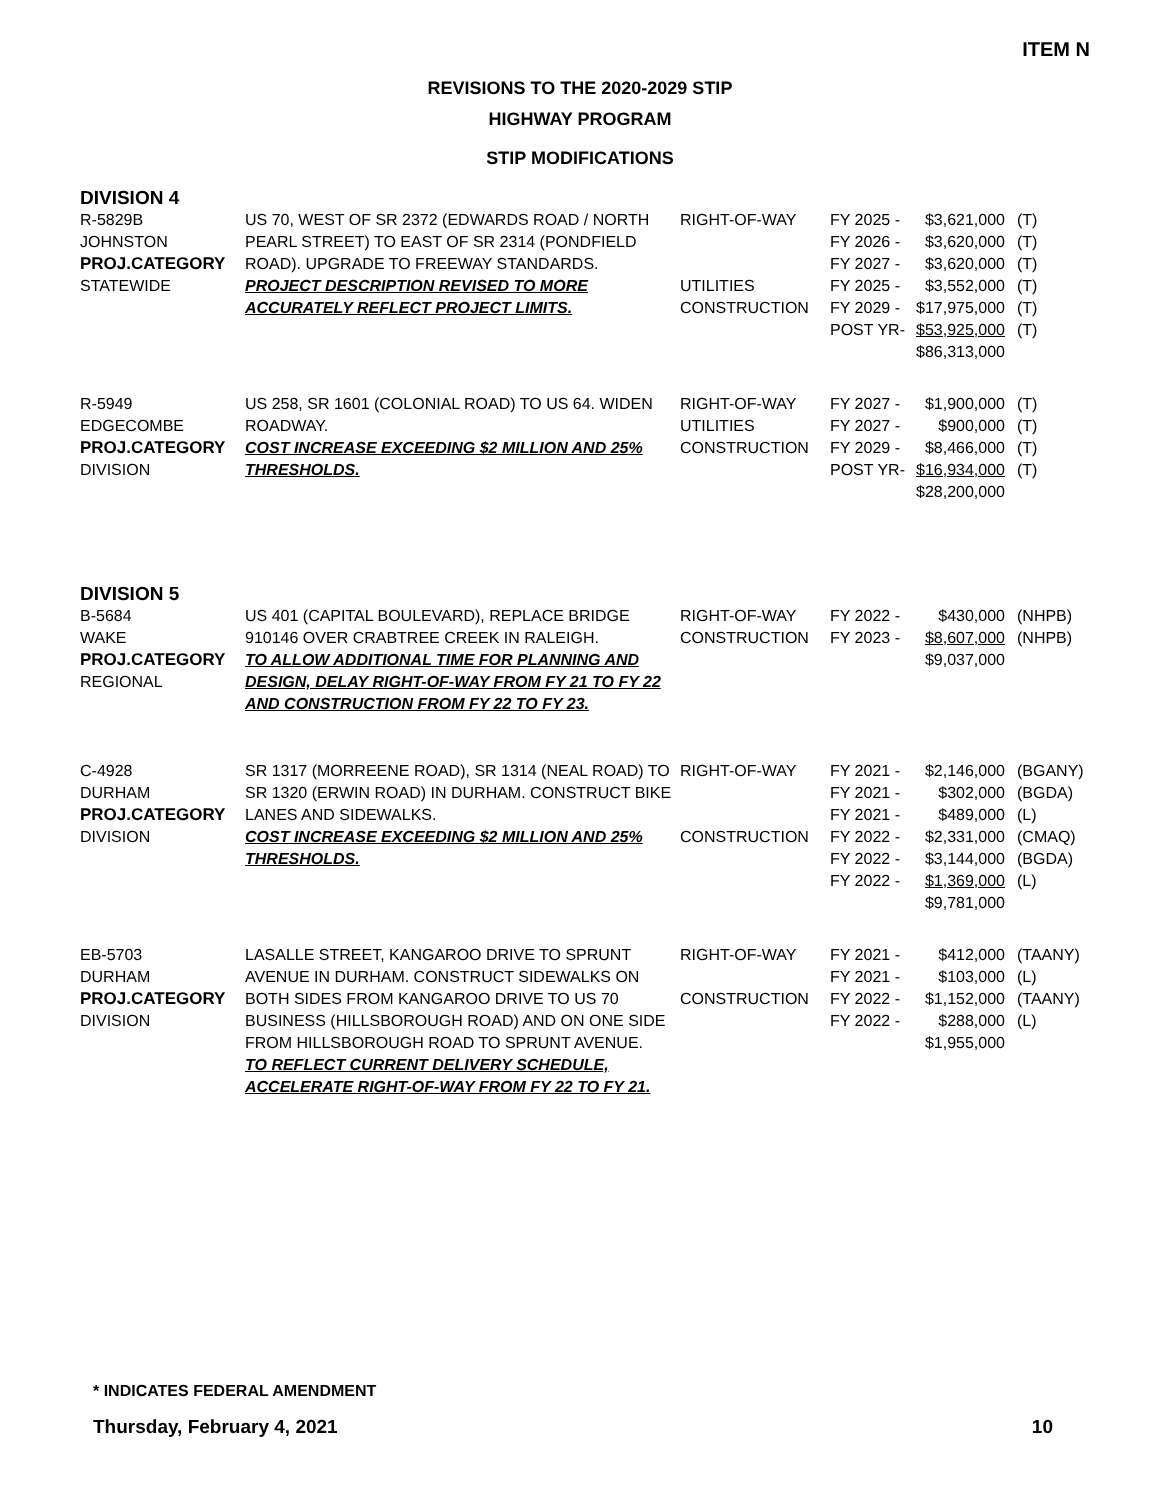ITEM N
REVISIONS TO THE 2020-2029 STIP
HIGHWAY PROGRAM
STIP MODIFICATIONS
DIVISION 4
| R-5829B JOHNSTON PROJ.CATEGORY STATEWIDE | US 70, WEST OF SR 2372 (EDWARDS ROAD / NORTH PEARL STREET) TO EAST OF SR 2314 (PONDFIELD ROAD). UPGRADE TO FREEWAY STANDARDS. PROJECT DESCRIPTION REVISED TO MORE ACCURATELY REFLECT PROJECT LIMITS. | RIGHT-OF-WAY UTILITIES CONSTRUCTION | FY 2025 - FY 2026 - FY 2027 - FY 2025 - FY 2029 - POST YR- | $3,621,000 $3,620,000 $3,620,000 $3,552,000 $17,975,000 $53,925,000 $86,313,000 | (T) (T) (T) (T) (T) (T) |
| R-5949 EDGECOMBE PROJ.CATEGORY DIVISION | US 258, SR 1601 (COLONIAL ROAD) TO US 64. WIDEN ROADWAY. COST INCREASE EXCEEDING $2 MILLION AND 25% THRESHOLDS. | RIGHT-OF-WAY UTILITIES CONSTRUCTION | FY 2027 - FY 2027 - FY 2029 - POST YR- | $1,900,000 $900,000 $8,466,000 $16,934,000 $28,200,000 | (T) (T) (T) (T) |
DIVISION 5
| B-5684 WAKE PROJ.CATEGORY REGIONAL | US 401 (CAPITAL BOULEVARD), REPLACE BRIDGE 910146 OVER CRABTREE CREEK IN RALEIGH. TO ALLOW ADDITIONAL TIME FOR PLANNING AND DESIGN, DELAY RIGHT-OF-WAY FROM FY 21 TO FY 22 AND CONSTRUCTION FROM FY 22 TO FY 23. | RIGHT-OF-WAY CONSTRUCTION | FY 2022 - FY 2023 - | $430,000 $8,607,000 $9,037,000 | (NHPB) (NHPB) |
| C-4928 DURHAM PROJ.CATEGORY DIVISION | SR 1317 (MORREENE ROAD), SR 1314 (NEAL ROAD) TO SR 1320 (ERWIN ROAD) IN DURHAM. CONSTRUCT BIKE LANES AND SIDEWALKS. COST INCREASE EXCEEDING $2 MILLION AND 25% THRESHOLDS. | RIGHT-OF-WAY CONSTRUCTION | FY 2021 - FY 2021 - FY 2021 - FY 2022 - FY 2022 - FY 2022 - | $2,146,000 $302,000 $489,000 $2,331,000 $3,144,000 $1,369,000 $9,781,000 | (BGANY) (BGDA) (L) (CMAQ) (BGDA) (L) |
| EB-5703 DURHAM PROJ.CATEGORY DIVISION | LASALLE STREET, KANGAROO DRIVE TO SPRUNT AVENUE IN DURHAM. CONSTRUCT SIDEWALKS ON BOTH SIDES FROM KANGAROO DRIVE TO US 70 BUSINESS (HILLSBOROUGH ROAD) AND ON ONE SIDE FROM HILLSBOROUGH ROAD TO SPRUNT AVENUE. TO REFLECT CURRENT DELIVERY SCHEDULE, ACCELERATE RIGHT-OF-WAY FROM FY 22 TO FY 21. | RIGHT-OF-WAY CONSTRUCTION | FY 2021 - FY 2021 - FY 2022 - FY 2022 - | $412,000 $103,000 $1,152,000 $288,000 $1,955,000 | (TAANY) (L) (TAANY) (L) |
* INDICATES FEDERAL AMENDMENT
Thursday, February 4, 2021 10